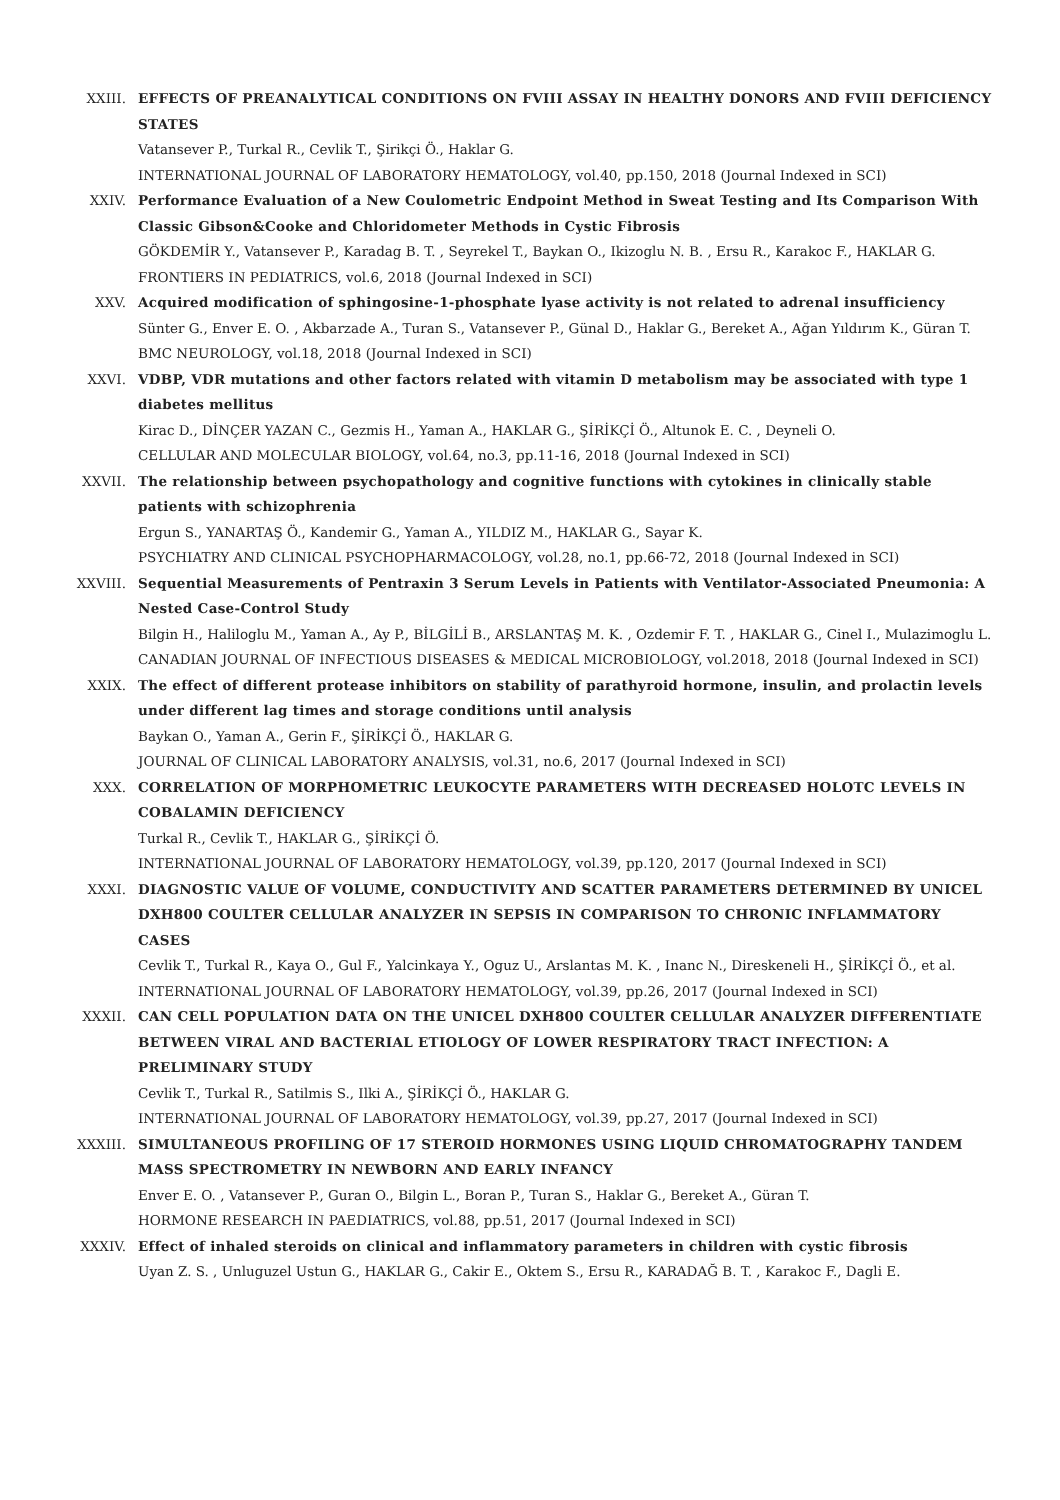XXIII. EFFECTS OF PREANALYTICAL CONDITIONS ON FVIII ASSAY IN HEALTHY DONORS AND FVIII DEFICIENCY STATES
Vatansever P., Turkal R., Cevlik T., Şirikçi Ö., Haklar G.
INTERNATIONAL JOURNAL OF LABORATORY HEMATOLOGY, vol.40, pp.150, 2018 (Journal Indexed in SCI)
XXIV. Performance Evaluation of a New Coulometric Endpoint Method in Sweat Testing and Its Comparison With Classic Gibson&Cooke and Chloridometer Methods in Cystic Fibrosis
GÖKDEMİR Y., Vatansever P., Karadag B. T. , Seyrekel T., Baykan O., Ikizoglu N. B. , Ersu R., Karakoc F., HAKLAR G.
FRONTIERS IN PEDIATRICS, vol.6, 2018 (Journal Indexed in SCI)
XXV. Acquired modification of sphingosine-1-phosphate lyase activity is not related to adrenal insufficiency
Sünter G., Enver E. O. , Akbarzade A., Turan S., Vatansever P., Günal D., Haklar G., Bereket A., Ağan Yıldırım K., Güran T.
BMC NEUROLOGY, vol.18, 2018 (Journal Indexed in SCI)
XXVI. VDBP, VDR mutations and other factors related with vitamin D metabolism may be associated with type 1 diabetes mellitus
Kirac D., DİNÇER YAZAN C., Gezmis H., Yaman A., HAKLAR G., ŞİRİKÇİ Ö., Altunok E. C. , Deyneli O.
CELLULAR AND MOLECULAR BIOLOGY, vol.64, no.3, pp.11-16, 2018 (Journal Indexed in SCI)
XXVII. The relationship between psychopathology and cognitive functions with cytokines in clinically stable patients with schizophrenia
Ergun S., YANARTAŞ Ö., Kandemir G., Yaman A., YILDIZ M., HAKLAR G., Sayar K.
PSYCHIATRY AND CLINICAL PSYCHOPHARMACOLOGY, vol.28, no.1, pp.66-72, 2018 (Journal Indexed in SCI)
XXVIII. Sequential Measurements of Pentraxin 3 Serum Levels in Patients with Ventilator-Associated Pneumonia: A Nested Case-Control Study
Bilgin H., Haliloglu M., Yaman A., Ay P., BİLGİLİ B., ARSLANTAŞ M. K. , Ozdemir F. T. , HAKLAR G., Cinel I., Mulazimoglu L.
CANADIAN JOURNAL OF INFECTIOUS DISEASES & MEDICAL MICROBIOLOGY, vol.2018, 2018 (Journal Indexed in SCI)
XXIX. The effect of different protease inhibitors on stability of parathyroid hormone, insulin, and prolactin levels under different lag times and storage conditions until analysis
Baykan O., Yaman A., Gerin F., ŞİRİKÇİ Ö., HAKLAR G.
JOURNAL OF CLINICAL LABORATORY ANALYSIS, vol.31, no.6, 2017 (Journal Indexed in SCI)
XXX. CORRELATION OF MORPHOMETRIC LEUKOCYTE PARAMETERS WITH DECREASED HOLOTC LEVELS IN COBALAMIN DEFICIENCY
Turkal R., Cevlik T., HAKLAR G., ŞİRİKÇİ Ö.
INTERNATIONAL JOURNAL OF LABORATORY HEMATOLOGY, vol.39, pp.120, 2017 (Journal Indexed in SCI)
XXXI. DIAGNOSTIC VALUE OF VOLUME, CONDUCTIVITY AND SCATTER PARAMETERS DETERMINED BY UNICEL DXH800 COULTER CELLULAR ANALYZER IN SEPSIS IN COMPARISON TO CHRONIC INFLAMMATORY CASES
Cevlik T., Turkal R., Kaya O., Gul F., Yalcinkaya Y., Oguz U., Arslantas M. K. , Inanc N., Direskeneli H., ŞİRİKÇİ Ö., et al.
INTERNATIONAL JOURNAL OF LABORATORY HEMATOLOGY, vol.39, pp.26, 2017 (Journal Indexed in SCI)
XXXII. CAN CELL POPULATION DATA ON THE UNICEL DXH800 COULTER CELLULAR ANALYZER DIFFERENTIATE BETWEEN VIRAL AND BACTERIAL ETIOLOGY OF LOWER RESPIRATORY TRACT INFECTION: A PRELIMINARY STUDY
Cevlik T., Turkal R., Satilmis S., Ilki A., ŞİRİKÇİ Ö., HAKLAR G.
INTERNATIONAL JOURNAL OF LABORATORY HEMATOLOGY, vol.39, pp.27, 2017 (Journal Indexed in SCI)
XXXIII. SIMULTANEOUS PROFILING OF 17 STEROID HORMONES USING LIQUID CHROMATOGRAPHY TANDEM MASS SPECTROMETRY IN NEWBORN AND EARLY INFANCY
Enver E. O. , Vatansever P., Guran O., Bilgin L., Boran P., Turan S., Haklar G., Bereket A., Güran T.
HORMONE RESEARCH IN PAEDIATRICS, vol.88, pp.51, 2017 (Journal Indexed in SCI)
XXXIV. Effect of inhaled steroids on clinical and inflammatory parameters in children with cystic fibrosis
Uyan Z. S. , Unluguzel Ustun G., HAKLAR G., Cakir E., Oktem S., Ersu R., KARADAĞ B. T. , Karakoc F., Dagli E.